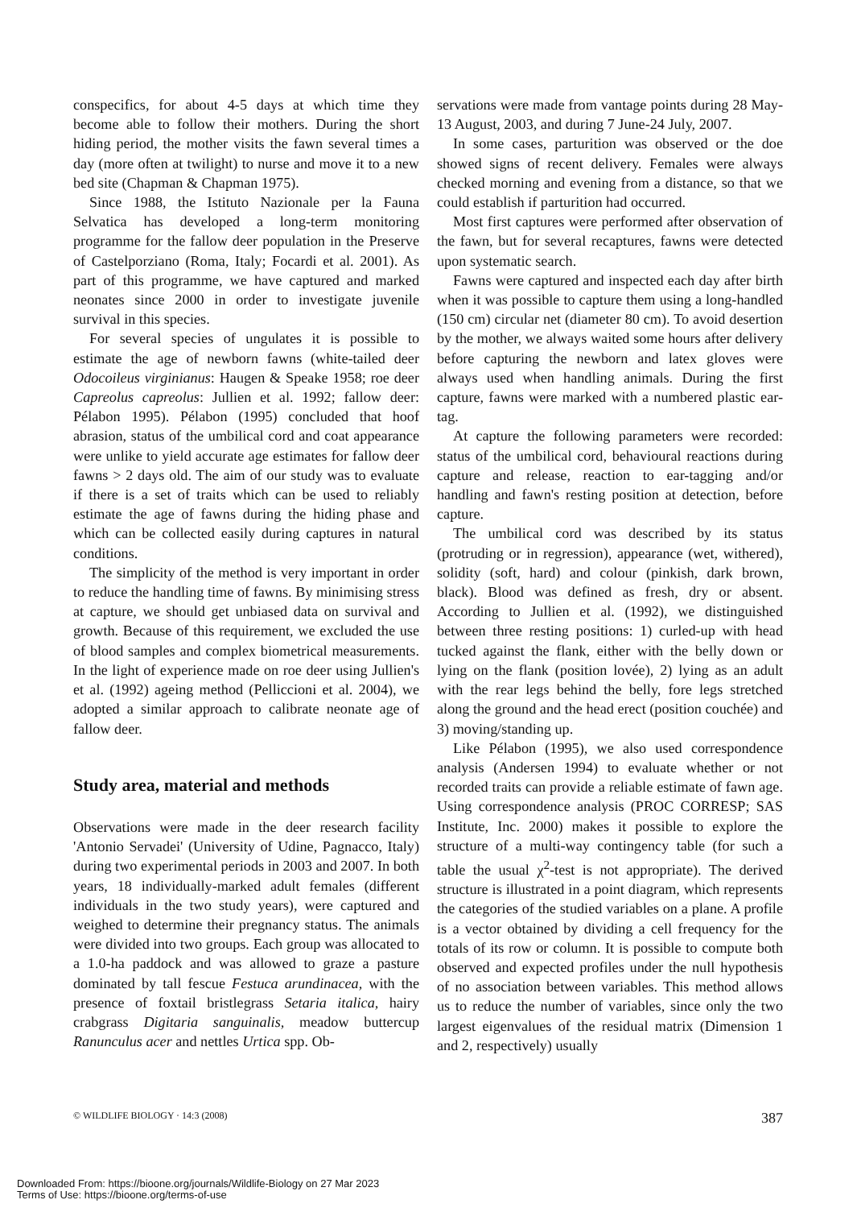conspecifics, for about 4-5 days at which time they become able to follow their mothers. During the short hiding period, the mother visits the fawn several times a day (more often at twilight) to nurse and move it to a new bed site (Chapman & Chapman 1975).
Since 1988, the Istituto Nazionale per la Fauna Selvatica has developed a long-term monitoring programme for the fallow deer population in the Preserve of Castelporziano (Roma, Italy; Focardi et al. 2001). As part of this programme, we have captured and marked neonates since 2000 in order to investigate juvenile survival in this species.
For several species of ungulates it is possible to estimate the age of newborn fawns (white-tailed deer Odocoileus virginianus: Haugen & Speake 1958; roe deer Capreolus capreolus: Jullien et al. 1992; fallow deer: Pélabon 1995). Pélabon (1995) concluded that hoof abrasion, status of the umbilical cord and coat appearance were unlike to yield accurate age estimates for fallow deer fawns > 2 days old. The aim of our study was to evaluate if there is a set of traits which can be used to reliably estimate the age of fawns during the hiding phase and which can be collected easily during captures in natural conditions.
The simplicity of the method is very important in order to reduce the handling time of fawns. By minimising stress at capture, we should get unbiased data on survival and growth. Because of this requirement, we excluded the use of blood samples and complex biometrical measurements. In the light of experience made on roe deer using Jullien's et al. (1992) ageing method (Pelliccioni et al. 2004), we adopted a similar approach to calibrate neonate age of fallow deer.
Study area, material and methods
Observations were made in the deer research facility 'Antonio Servadei' (University of Udine, Pagnacco, Italy) during two experimental periods in 2003 and 2007. In both years, 18 individually-marked adult females (different individuals in the two study years), were captured and weighed to determine their pregnancy status. The animals were divided into two groups. Each group was allocated to a 1.0-ha paddock and was allowed to graze a pasture dominated by tall fescue Festuca arundinacea, with the presence of foxtail bristlegrass Setaria italica, hairy crabgrass Digitaria sanguinalis, meadow buttercup Ranunculus acer and nettles Urtica spp. Ob-
servations were made from vantage points during 28 May-13 August, 2003, and during 7 June-24 July, 2007.
In some cases, parturition was observed or the doe showed signs of recent delivery. Females were always checked morning and evening from a distance, so that we could establish if parturition had occurred.
Most first captures were performed after observation of the fawn, but for several recaptures, fawns were detected upon systematic search.
Fawns were captured and inspected each day after birth when it was possible to capture them using a long-handled (150 cm) circular net (diameter 80 cm). To avoid desertion by the mother, we always waited some hours after delivery before capturing the newborn and latex gloves were always used when handling animals. During the first capture, fawns were marked with a numbered plastic ear-tag.
At capture the following parameters were recorded: status of the umbilical cord, behavioural reactions during capture and release, reaction to ear-tagging and/or handling and fawn's resting position at detection, before capture.
The umbilical cord was described by its status (protruding or in regression), appearance (wet, withered), solidity (soft, hard) and colour (pinkish, dark brown, black). Blood was defined as fresh, dry or absent. According to Jullien et al. (1992), we distinguished between three resting positions: 1) curled-up with head tucked against the flank, either with the belly down or lying on the flank (position lovée), 2) lying as an adult with the rear legs behind the belly, fore legs stretched along the ground and the head erect (position couchée) and 3) moving/standing up.
Like Pélabon (1995), we also used correspondence analysis (Andersen 1994) to evaluate whether or not recorded traits can provide a reliable estimate of fawn age. Using correspondence analysis (PROC CORRESP; SAS Institute, Inc. 2000) makes it possible to explore the structure of a multi-way contingency table (for such a table the usual χ<sup>2</sup>-test is not appropriate). The derived structure is illustrated in a point diagram, which represents the categories of the studied variables on a plane. A profile is a vector obtained by dividing a cell frequency for the totals of its row or column. It is possible to compute both observed and expected profiles under the null hypothesis of no association between variables. This method allows us to reduce the number of variables, since only the two largest eigenvalues of the residual matrix (Dimension 1 and 2, respectively) usually
© WILDLIFE BIOLOGY · 14:3 (2008) 387
Downloaded From: https://bioone.org/journals/Wildlife-Biology on 27 Mar 2023
Terms of Use: https://bioone.org/terms-of-use